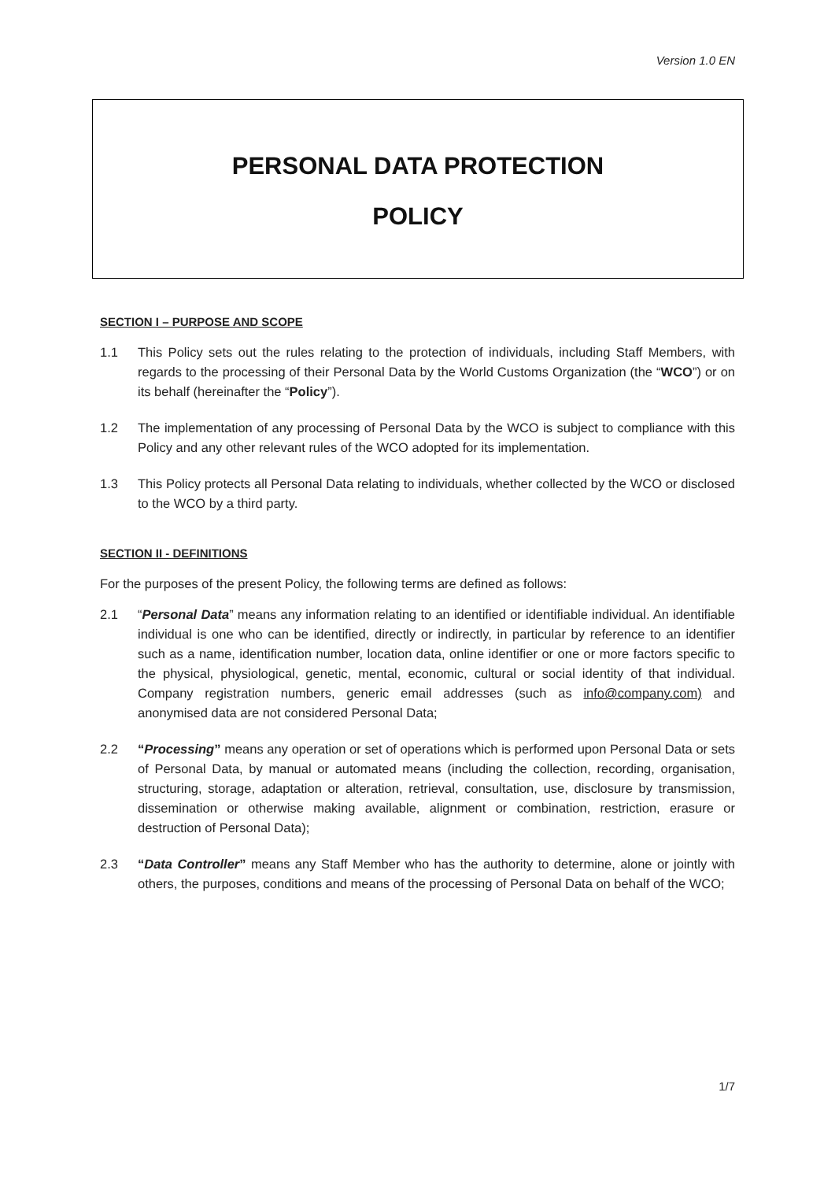Version 1.0 EN
PERSONAL DATA PROTECTION
POLICY
SECTION I – PURPOSE AND SCOPE
1.1 This Policy sets out the rules relating to the protection of individuals, including Staff Members, with regards to the processing of their Personal Data by the World Customs Organization (the “WCO”) or on its behalf (hereinafter the “Policy”).
1.2 The implementation of any processing of Personal Data by the WCO is subject to compliance with this Policy and any other relevant rules of the WCO adopted for its implementation.
1.3 This Policy protects all Personal Data relating to individuals, whether collected by the WCO or disclosed to the WCO by a third party.
SECTION II - DEFINITIONS
For the purposes of the present Policy, the following terms are defined as follows:
2.1 “Personal Data” means any information relating to an identified or identifiable individual. An identifiable individual is one who can be identified, directly or indirectly, in particular by reference to an identifier such as a name, identification number, location data, online identifier or one or more factors specific to the physical, physiological, genetic, mental, economic, cultural or social identity of that individual. Company registration numbers, generic email addresses (such as info@company.com) and anonymised data are not considered Personal Data;
2.2 “Processing” means any operation or set of operations which is performed upon Personal Data or sets of Personal Data, by manual or automated means (including the collection, recording, organisation, structuring, storage, adaptation or alteration, retrieval, consultation, use, disclosure by transmission, dissemination or otherwise making available, alignment or combination, restriction, erasure or destruction of Personal Data);
2.3 “Data Controller” means any Staff Member who has the authority to determine, alone or jointly with others, the purposes, conditions and means of the processing of Personal Data on behalf of the WCO;
1/7